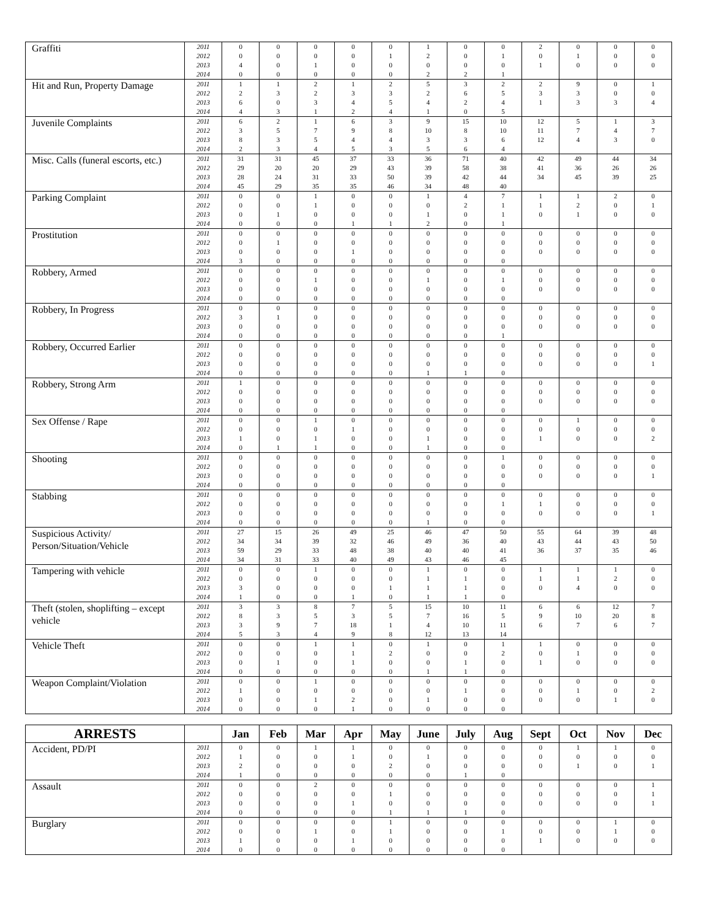| Graffiti | 2011 | 0 | 0 | 0 | 0 | 0 | 1 | 0 | 0 | 2 | 0 | 0 | 0 |
| | 2012 | 0 | 0 | 0 | 0 | 1 | 2 | 0 | 1 | 0 | 1 | 0 | 0 |
| | 2013 | 4 | 0 | 1 | 0 | 0 | 0 | 0 | 0 | 1 | 0 | 0 | 0 |
| | 2014 | 0 | 0 | 0 | 0 | 0 | 2 | 2 | 1 | | | | |
| Hit and Run, Property Damage | 2011 | 1 | 1 | 2 | 1 | 2 | 5 | 3 | 2 | 2 | 9 | 0 | 1 |
| | 2012 | 2 | 3 | 2 | 3 | 3 | 2 | 6 | 5 | 3 | 3 | 0 | 0 |
| | 2013 | 6 | 0 | 3 | 4 | 5 | 4 | 2 | 4 | 1 | 3 | 3 | 4 |
| | 2014 | 4 | 3 | 1 | 2 | 4 | 1 | 0 | 5 | | | | |
| Juvenile Complaints | 2011 | 6 | 2 | 1 | 6 | 3 | 9 | 15 | 10 | 12 | 5 | 1 | 3 |
| | 2012 | 3 | 5 | 7 | 9 | 8 | 10 | 8 | 10 | 11 | 7 | 4 | 7 |
| | 2013 | 8 | 3 | 5 | 4 | 4 | 3 | 3 | 6 | 12 | 4 | 3 | 0 |
| | 2014 | 2 | 3 | 4 | 5 | 3 | 5 | 6 | 4 | | | | |
| Misc. Calls (funeral escorts, etc.) | 2011 | 31 | 31 | 45 | 37 | 33 | 36 | 71 | 40 | 42 | 49 | 44 | 34 |
| | 2012 | 29 | 20 | 20 | 29 | 43 | 39 | 58 | 38 | 41 | 36 | 26 | 26 |
| | 2013 | 28 | 24 | 31 | 33 | 50 | 39 | 42 | 44 | 34 | 45 | 39 | 25 |
| | 2014 | 45 | 29 | 35 | 35 | 46 | 34 | 48 | 40 | | | | |
| Parking Complaint | 2011 | 0 | 0 | 1 | 0 | 0 | 1 | 4 | 7 | 1 | 1 | 2 | 0 |
| | 2012 | 0 | 0 | 1 | 0 | 0 | 0 | 2 | 1 | 1 | 2 | 0 | 1 |
| | 2013 | 0 | 1 | 0 | 0 | 0 | 1 | 0 | 1 | 0 | 1 | 0 | 0 |
| | 2014 | 0 | 0 | 0 | 1 | 1 | 2 | 0 | 1 | | | | |
| Prostitution | 2011 | 0 | 0 | 0 | 0 | 0 | 0 | 0 | 0 | 0 | 0 | 0 | 0 |
| | 2012 | 0 | 1 | 0 | 0 | 0 | 0 | 0 | 0 | 0 | 0 | 0 | 0 |
| | 2013 | 0 | 0 | 0 | 1 | 0 | 0 | 0 | 0 | 0 | 0 | 0 | 0 |
| | 2014 | 3 | 0 | 0 | 0 | 0 | 0 | 0 | 0 | | | | |
| Robbery, Armed | 2011 | 0 | 0 | 0 | 0 | 0 | 0 | 0 | 0 | 0 | 0 | 0 | 0 |
| | 2012 | 0 | 0 | 1 | 0 | 0 | 1 | 0 | 1 | 0 | 0 | 0 | 0 |
| | 2013 | 0 | 0 | 0 | 0 | 0 | 0 | 0 | 0 | 0 | 0 | 0 | 0 |
| | 2014 | 0 | 0 | 0 | 0 | 0 | 0 | 0 | 0 | | | | |
| Robbery, In Progress | 2011 | 0 | 0 | 0 | 0 | 0 | 0 | 0 | 0 | 0 | 0 | 0 | 0 |
| | 2012 | 3 | 1 | 0 | 0 | 0 | 0 | 0 | 0 | 0 | 0 | 0 | 0 |
| | 2013 | 0 | 0 | 0 | 0 | 0 | 0 | 0 | 0 | 0 | 0 | 0 | 0 |
| | 2014 | 0 | 0 | 0 | 0 | 0 | 0 | 0 | 1 | | | | |
| Robbery, Occurred Earlier | 2011 | 0 | 0 | 0 | 0 | 0 | 0 | 0 | 0 | 0 | 0 | 0 | 0 |
| | 2012 | 0 | 0 | 0 | 0 | 0 | 0 | 0 | 0 | 0 | 0 | 0 | 0 |
| | 2013 | 0 | 0 | 0 | 0 | 0 | 0 | 0 | 0 | 0 | 0 | 0 | 1 |
| | 2014 | 0 | 0 | 0 | 0 | 0 | 1 | 1 | 0 | | | | |
| Robbery, Strong Arm | 2011 | 1 | 0 | 0 | 0 | 0 | 0 | 0 | 0 | 0 | 0 | 0 | 0 |
| | 2012 | 0 | 0 | 0 | 0 | 0 | 0 | 0 | 0 | 0 | 0 | 0 | 0 |
| | 2013 | 0 | 0 | 0 | 0 | 0 | 0 | 0 | 0 | 0 | 0 | 0 | 0 |
| | 2014 | 0 | 0 | 0 | 0 | 0 | 0 | 0 | 0 | | | | |
| Sex Offense / Rape | 2011 | 0 | 0 | 1 | 0 | 0 | 0 | 0 | 0 | 0 | 1 | 0 | 0 |
| | 2012 | 0 | 0 | 0 | 1 | 0 | 0 | 0 | 0 | 0 | 0 | 0 | 0 |
| | 2013 | 1 | 0 | 1 | 0 | 0 | 1 | 0 | 0 | 1 | 0 | 0 | 2 |
| | 2014 | 0 | 1 | 1 | 0 | 0 | 1 | 0 | 0 | | | | |
| Shooting | 2011 | 0 | 0 | 0 | 0 | 0 | 0 | 0 | 1 | 0 | 0 | 0 | 0 |
| | 2012 | 0 | 0 | 0 | 0 | 0 | 0 | 0 | 0 | 0 | 0 | 0 | 0 |
| | 2013 | 0 | 0 | 0 | 0 | 0 | 0 | 0 | 0 | 0 | 0 | 0 | 1 |
| | 2014 | 0 | 0 | 0 | 0 | 0 | 0 | 0 | 0 | | | | |
| Stabbing | 2011 | 0 | 0 | 0 | 0 | 0 | 0 | 0 | 0 | 0 | 0 | 0 | 0 |
| | 2012 | 0 | 0 | 0 | 0 | 0 | 0 | 0 | 1 | 1 | 0 | 0 | 0 |
| | 2013 | 0 | 0 | 0 | 0 | 0 | 0 | 0 | 0 | 0 | 0 | 0 | 1 |
| | 2014 | 0 | 0 | 0 | 0 | 0 | 1 | 0 | 0 | | | | |
| Suspicious Activity/ Person/Situation/Vehicle | 2011 | 27 | 15 | 26 | 49 | 25 | 46 | 47 | 50 | 55 | 64 | 39 | 48 |
| | 2012 | 34 | 34 | 39 | 32 | 46 | 49 | 36 | 40 | 43 | 44 | 43 | 50 |
| | 2013 | 59 | 29 | 33 | 48 | 38 | 40 | 40 | 41 | 36 | 37 | 35 | 46 |
| | 2014 | 34 | 31 | 33 | 40 | 49 | 43 | 46 | 45 | | | | |
| Tampering with vehicle | 2011 | 0 | 0 | 1 | 0 | 0 | 1 | 0 | 0 | 1 | 1 | 1 | 0 |
| | 2012 | 0 | 0 | 0 | 0 | 0 | 1 | 1 | 0 | 1 | 1 | 2 | 0 |
| | 2013 | 3 | 0 | 0 | 0 | 1 | 1 | 1 | 0 | 0 | 4 | 0 | 0 |
| | 2014 | 1 | 0 | 0 | 1 | 0 | 1 | 1 | 0 | | | | |
| Theft (stolen, shoplifting – except vehicle | 2011 | 3 | 3 | 8 | 7 | 5 | 15 | 10 | 11 | 6 | 6 | 12 | 7 |
| | 2012 | 8 | 3 | 5 | 3 | 5 | 7 | 16 | 5 | 9 | 10 | 20 | 8 |
| | 2013 | 3 | 9 | 7 | 18 | 1 | 4 | 10 | 11 | 6 | 7 | 6 | 7 |
| | 2014 | 5 | 3 | 4 | 9 | 8 | 12 | 13 | 14 | | | | |
| Vehicle Theft | 2011 | 0 | 0 | 1 | 1 | 0 | 1 | 0 | 1 | 1 | 0 | 0 | 0 |
| | 2012 | 0 | 0 | 0 | 1 | 2 | 0 | 0 | 2 | 0 | 1 | 0 | 0 |
| | 2013 | 0 | 1 | 0 | 1 | 0 | 0 | 1 | 0 | 1 | 0 | 0 | 0 |
| | 2014 | 0 | 0 | 0 | 0 | 0 | 1 | 1 | 0 | | | | |
| Weapon Complaint/Violation | 2011 | 0 | 0 | 1 | 0 | 0 | 0 | 0 | 0 | 0 | 0 | 0 | 0 |
| | 2012 | 1 | 0 | 0 | 0 | 0 | 0 | 1 | 0 | 0 | 1 | 0 | 2 |
| | 2013 | 0 | 0 | 1 | 2 | 0 | 1 | 0 | 0 | 0 | 0 | 1 | 0 |
| | 2014 | 0 | 0 | 0 | 1 | 0 | 0 | 0 | 0 | | | | |
| ARRESTS | | Jan | Feb | Mar | Apr | May | June | July | Aug | Sept | Oct | Nov | Dec |
| --- | --- | --- | --- | --- | --- | --- | --- | --- | --- | --- | --- | --- | --- |
| Accident, PD/PI | 2011 | 0 | 0 | 1 | 1 | 0 | 0 | 0 | 0 | 0 | 1 | 1 | 0 |
| | 2012 | 1 | 0 | 0 | 1 | 0 | 1 | 0 | 0 | 0 | 0 | 0 | 0 |
| | 2013 | 2 | 0 | 0 | 0 | 2 | 0 | 0 | 0 | 0 | 1 | 0 | 1 |
| | 2014 | 1 | 0 | 0 | 0 | 0 | 0 | 1 | 0 | | | | |
| Assault | 2011 | 0 | 0 | 2 | 0 | 0 | 0 | 0 | 0 | 0 | 0 | 0 | 1 |
| | 2012 | 0 | 0 | 0 | 0 | 1 | 0 | 0 | 0 | 0 | 0 | 0 | 1 |
| | 2013 | 0 | 0 | 0 | 1 | 0 | 0 | 0 | 0 | 0 | 0 | 0 | 1 |
| | 2014 | 0 | 0 | 0 | 0 | 1 | 1 | 1 | 0 | | | | |
| Burglary | 2011 | 0 | 0 | 0 | 0 | 1 | 0 | 0 | 0 | 0 | 0 | 1 | 0 |
| | 2012 | 0 | 0 | 1 | 0 | 1 | 0 | 0 | 1 | 0 | 0 | 1 | 0 |
| | 2013 | 1 | 0 | 0 | 1 | 0 | 0 | 0 | 0 | 1 | 0 | 0 | 0 |
| | 2014 | 0 | 0 | 0 | 0 | 0 | 0 | 0 | 0 | | | | |